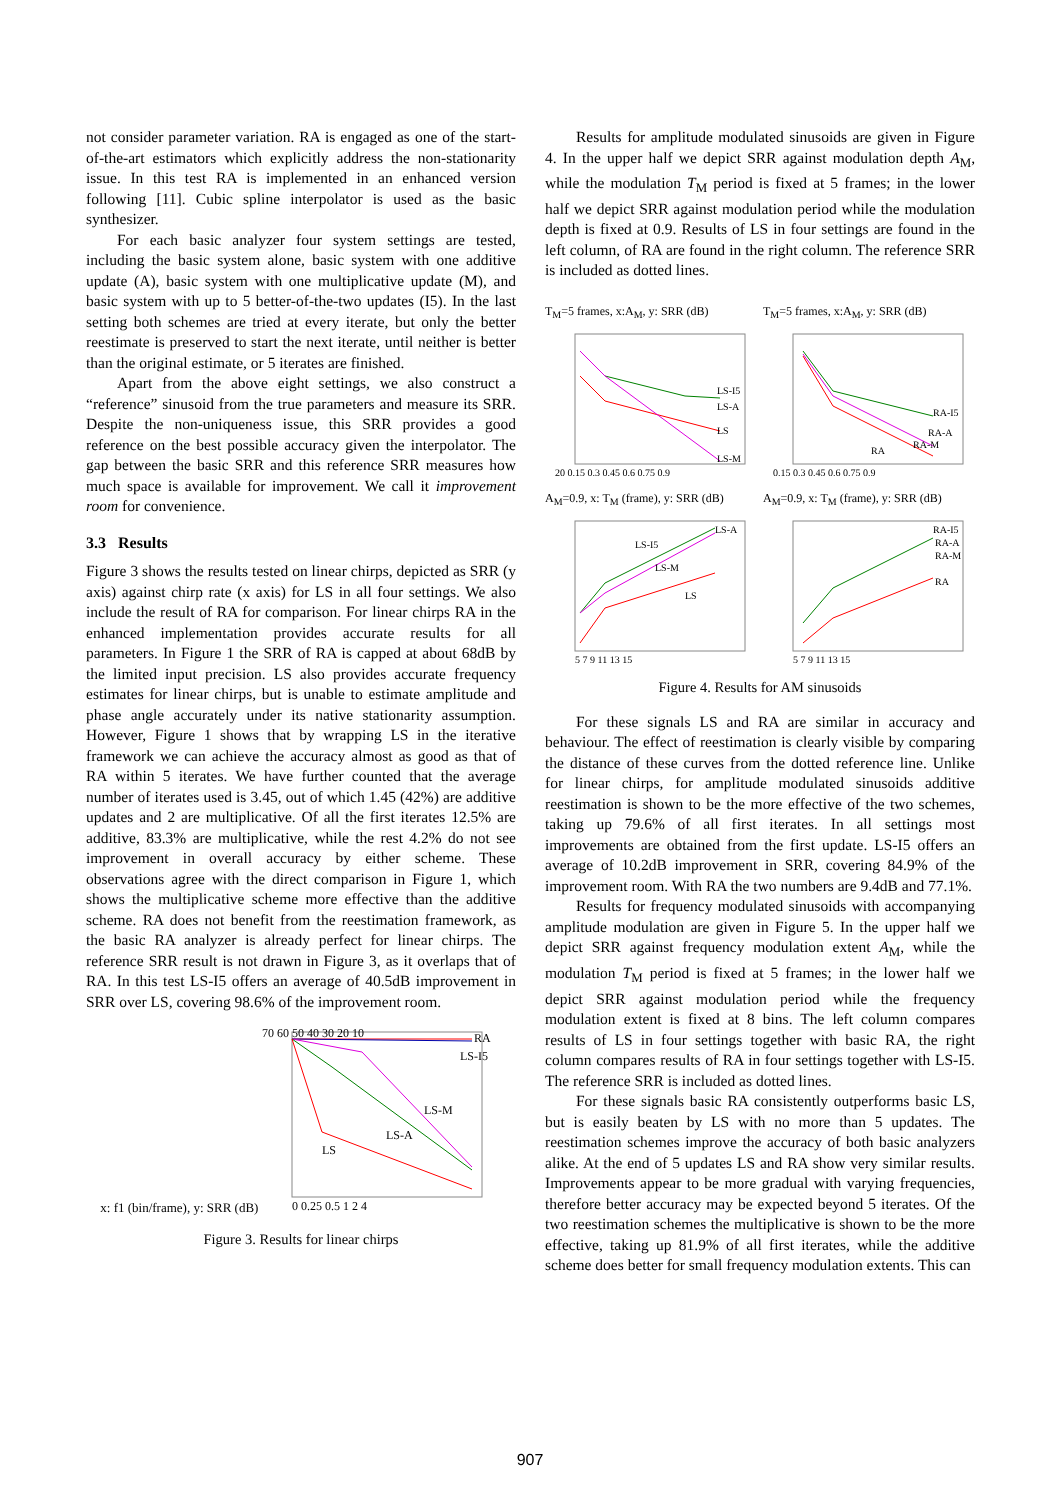not consider parameter variation. RA is engaged as one of the start-of-the-art estimators which explicitly address the non-stationarity issue. In this test RA is implemented in an enhanced version following [11]. Cubic spline interpolator is used as the basic synthesizer.
For each basic analyzer four system settings are tested, including the basic system alone, basic system with one additive update (A), basic system with one multiplicative update (M), and basic system with up to 5 better-of-the-two updates (I5). In the last setting both schemes are tried at every iterate, but only the better reestimate is preserved to start the next iterate, until neither is better than the original estimate, or 5 iterates are finished.
Apart from the above eight settings, we also construct a “reference” sinusoid from the true parameters and measure its SRR. Despite the non-uniqueness issue, this SRR provides a good reference on the best possible accuracy given the interpolator. The gap between the basic SRR and this reference SRR measures how much space is available for improvement. We call it improvement room for convenience.
3.3 Results
Figure 3 shows the results tested on linear chirps, depicted as SRR (y axis) against chirp rate (x axis) for LS in all four settings. We also include the result of RA for comparison. For linear chirps RA in the enhanced implementation provides accurate results for all parameters. In Figure 1 the SRR of RA is capped at about 68dB by the limited input precision. LS also provides accurate frequency estimates for linear chirps, but is unable to estimate amplitude and phase angle accurately under its native stationarity assumption. However, Figure 1 shows that by wrapping LS in the iterative framework we can achieve the accuracy almost as good as that of RA within 5 iterates. We have further counted that the average number of iterates used is 3.45, out of which 1.45 (42%) are additive updates and 2 are multiplicative. Of all the first iterates 12.5% are additive, 83.3% are multiplicative, while the rest 4.2% do not see improvement in overall accuracy by either scheme. These observations agree with the direct comparison in Figure 1, which shows the multiplicative scheme more effective than the additive scheme. RA does not benefit from the reestimation framework, as the basic RA analyzer is already perfect for linear chirps. The reference SRR result is not drawn in Figure 3, as it overlaps that of RA. In this test LS-I5 offers an average of 40.5dB improvement in SRR over LS, covering 98.6% of the improvement room.
x: f1 (bin/frame), y: SRR (dB)
RA
LS-I5
LS-M
LS-A
LS
70 60 50 40 30 20 10
0 0.25 0.5 1 2 4
Figure 3. Results for linear chirps
Results for amplitude modulated sinusoids are given in Figure 4. In the upper half we depict SRR against modulation depth A<sub>M</sub>, while the modulation T<sub>M</sub> period is fixed at 5 frames; in the lower half we depict SRR against modulation period while the modulation depth is fixed at 0.9. Results of LS in four settings are found in the left column, of RA are found in the right column. The reference SRR is included as dotted lines.
T<sub>M</sub>=5 frames, x:A<sub>M</sub>, y: SRR (dB)
LS-I5
LS-A
LS
LS-M
20 0.15 0.3 0.45 0.6 0.75 0.9
T<sub>M</sub>=5 frames, x:A<sub>M</sub>, y: SRR (dB)
RA-I5
RA-A
RA
RA-M
0.15 0.3 0.45 0.6 0.75 0.9
A<sub>M</sub>=0.9, x: T<sub>M</sub> (frame), y: SRR (dB)
LS-A
LS-I5
LS-M
LS
5 7 9 11 13 15
A<sub>M</sub>=0.9, x: T<sub>M</sub> (frame), y: SRR (dB)
RA-I5
RA-A
RA-M
RA
5 7 9 11 13 15
Figure 4. Results for AM sinusoids
For these signals LS and RA are similar in accuracy and behaviour. The effect of reestimation is clearly visible by comparing the distance of these curves from the dotted reference line. Unlike for linear chirps, for amplitude modulated sinusoids additive reestimation is shown to be the more effective of the two schemes, taking up 79.6% of all first iterates. In all settings most improvements are obtained from the first update. LS-I5 offers an average of 10.2dB improvement in SRR, covering 84.9% of the improvement room. With RA the two numbers are 9.4dB and 77.1%.
Results for frequency modulated sinusoids with accompanying amplitude modulation are given in Figure 5. In the upper half we depict SRR against frequency modulation extent A<sub>M</sub>, while the modulation T<sub>M</sub> period is fixed at 5 frames; in the lower half we depict SRR against modulation period while the frequency modulation extent is fixed at 8 bins. The left column compares results of LS in four settings together with basic RA, the right column compares results of RA in four settings together with LS-I5. The reference SRR is included as dotted lines.
For these signals basic RA consistently outperforms basic LS, but is easily beaten by LS with no more than 5 updates. The reestimation schemes improve the accuracy of both basic analyzers alike. At the end of 5 updates LS and RA show very similar results. Improvements appear to be more gradual with varying frequencies, therefore better accuracy may be expected beyond 5 iterates. Of the two reestimation schemes the multiplicative is shown to be the more effective, taking up 81.9% of all first iterates, while the additive scheme does better for small frequency modulation extents. This can
907